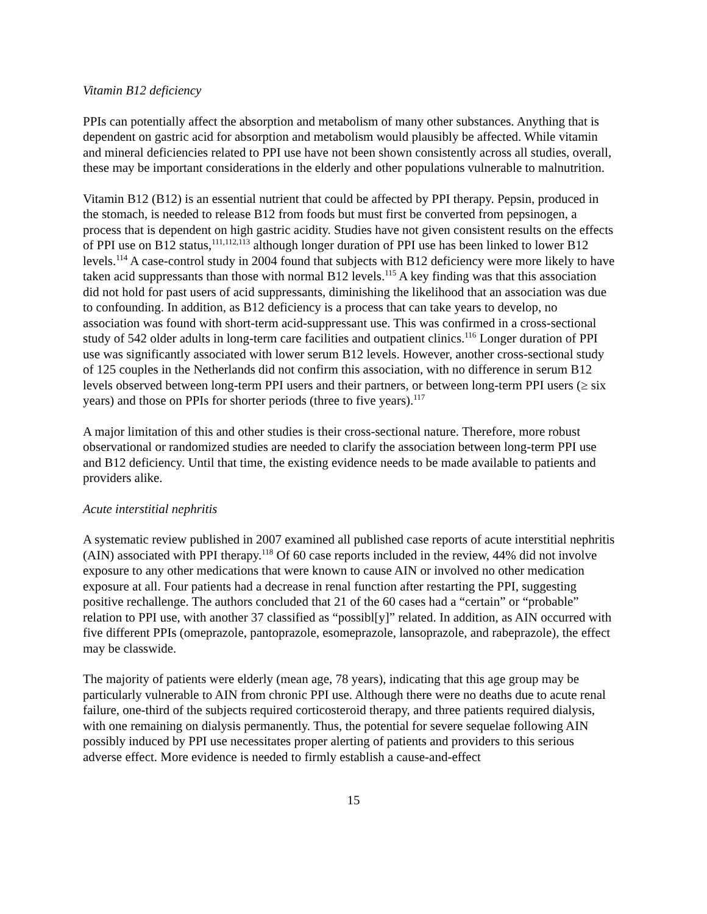Vitamin B12 deficiency
PPIs can potentially affect the absorption and metabolism of many other substances. Anything that is dependent on gastric acid for absorption and metabolism would plausibly be affected. While vitamin and mineral deficiencies related to PPI use have not been shown consistently across all studies, overall, these may be important considerations in the elderly and other populations vulnerable to malnutrition.
Vitamin B12 (B12) is an essential nutrient that could be affected by PPI therapy. Pepsin, produced in the stomach, is needed to release B12 from foods but must first be converted from pepsinogen, a process that is dependent on high gastric acidity. Studies have not given consistent results on the effects of PPI use on B12 status,<sup>111,112,113</sup> although longer duration of PPI use has been linked to lower B12 levels.<sup>114</sup> A case-control study in 2004 found that subjects with B12 deficiency were more likely to have taken acid suppressants than those with normal B12 levels.<sup>115</sup> A key finding was that this association did not hold for past users of acid suppressants, diminishing the likelihood that an association was due to confounding. In addition, as B12 deficiency is a process that can take years to develop, no association was found with short-term acid-suppressant use. This was confirmed in a cross-sectional study of 542 older adults in long-term care facilities and outpatient clinics.<sup>116</sup> Longer duration of PPI use was significantly associated with lower serum B12 levels. However, another cross-sectional study of 125 couples in the Netherlands did not confirm this association, with no difference in serum B12 levels observed between long-term PPI users and their partners, or between long-term PPI users (≥ six years) and those on PPIs for shorter periods (three to five years).<sup>117</sup>
A major limitation of this and other studies is their cross-sectional nature. Therefore, more robust observational or randomized studies are needed to clarify the association between long-term PPI use and B12 deficiency. Until that time, the existing evidence needs to be made available to patients and providers alike.
Acute interstitial nephritis
A systematic review published in 2007 examined all published case reports of acute interstitial nephritis (AIN) associated with PPI therapy.<sup>118</sup> Of 60 case reports included in the review, 44% did not involve exposure to any other medications that were known to cause AIN or involved no other medication exposure at all. Four patients had a decrease in renal function after restarting the PPI, suggesting positive rechallenge. The authors concluded that 21 of the 60 cases had a “certain” or “probable” relation to PPI use, with another 37 classified as “possibl[y]” related. In addition, as AIN occurred with five different PPIs (omeprazole, pantoprazole, esomeprazole, lansoprazole, and rabeprazole), the effect may be classwide.
The majority of patients were elderly (mean age, 78 years), indicating that this age group may be particularly vulnerable to AIN from chronic PPI use. Although there were no deaths due to acute renal failure, one-third of the subjects required corticosteroid therapy, and three patients required dialysis, with one remaining on dialysis permanently. Thus, the potential for severe sequelae following AIN possibly induced by PPI use necessitates proper alerting of patients and providers to this serious adverse effect. More evidence is needed to firmly establish a cause-and-effect
15